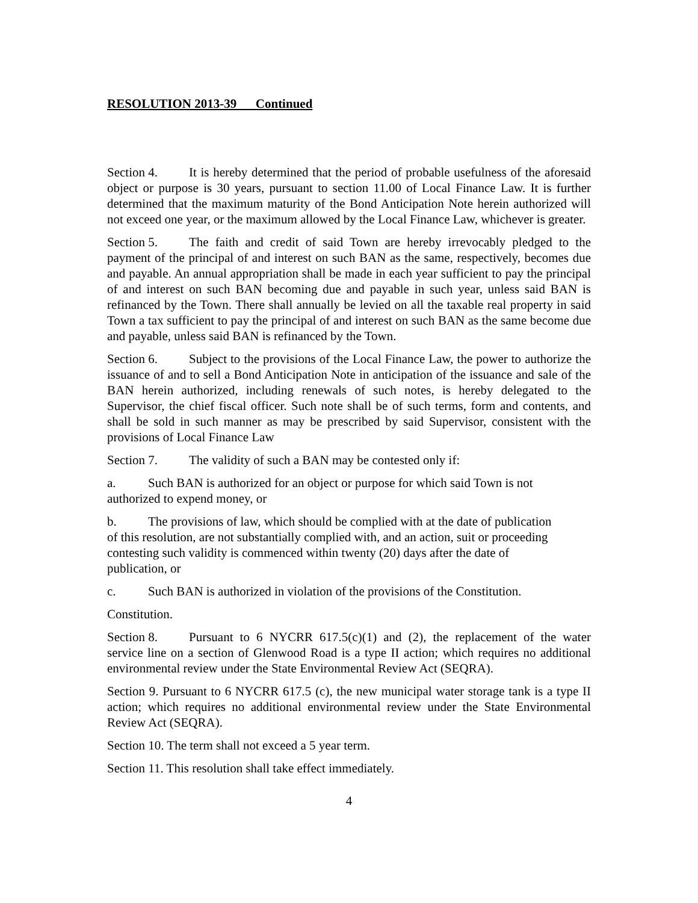RESOLUTION 2013-39 Continued
Section 4. It is hereby determined that the period of probable usefulness of the aforesaid object or purpose is 30 years, pursuant to section 11.00 of Local Finance Law. It is further determined that the maximum maturity of the Bond Anticipation Note herein authorized will not exceed one year, or the maximum allowed by the Local Finance Law, whichever is greater.
Section 5. The faith and credit of said Town are hereby irrevocably pledged to the payment of the principal of and interest on such BAN as the same, respectively, becomes due and payable. An annual appropriation shall be made in each year sufficient to pay the principal of and interest on such BAN becoming due and payable in such year, unless said BAN is refinanced by the Town. There shall annually be levied on all the taxable real property in said Town a tax sufficient to pay the principal of and interest on such BAN as the same become due and payable, unless said BAN is refinanced by the Town.
Section 6. Subject to the provisions of the Local Finance Law, the power to authorize the issuance of and to sell a Bond Anticipation Note in anticipation of the issuance and sale of the BAN herein authorized, including renewals of such notes, is hereby delegated to the Supervisor, the chief fiscal officer. Such note shall be of such terms, form and contents, and shall be sold in such manner as may be prescribed by said Supervisor, consistent with the provisions of Local Finance Law
Section 7. The validity of such a BAN may be contested only if:
a. Such BAN is authorized for an object or purpose for which said Town is not
authorized to expend money, or
b. The provisions of law, which should be complied with at the date of publication
of this resolution, are not substantially complied with, and an action, suit or proceeding
contesting such validity is commenced within twenty (20) days after the date of
publication, or
c. Such BAN is authorized in violation of the provisions of the Constitution.
Constitution.
Section 8. Pursuant to 6 NYCRR 617.5(c)(1) and (2), the replacement of the water service line on a section of Glenwood Road is a type II action; which requires no additional environmental review under the State Environmental Review Act (SEQRA).
Section 9. Pursuant to 6 NYCRR 617.5 (c), the new municipal water storage tank is a type II action; which requires no additional environmental review under the State Environmental Review Act (SEQRA).
Section 10. The term shall not exceed a 5 year term.
Section 11. This resolution shall take effect immediately.
4